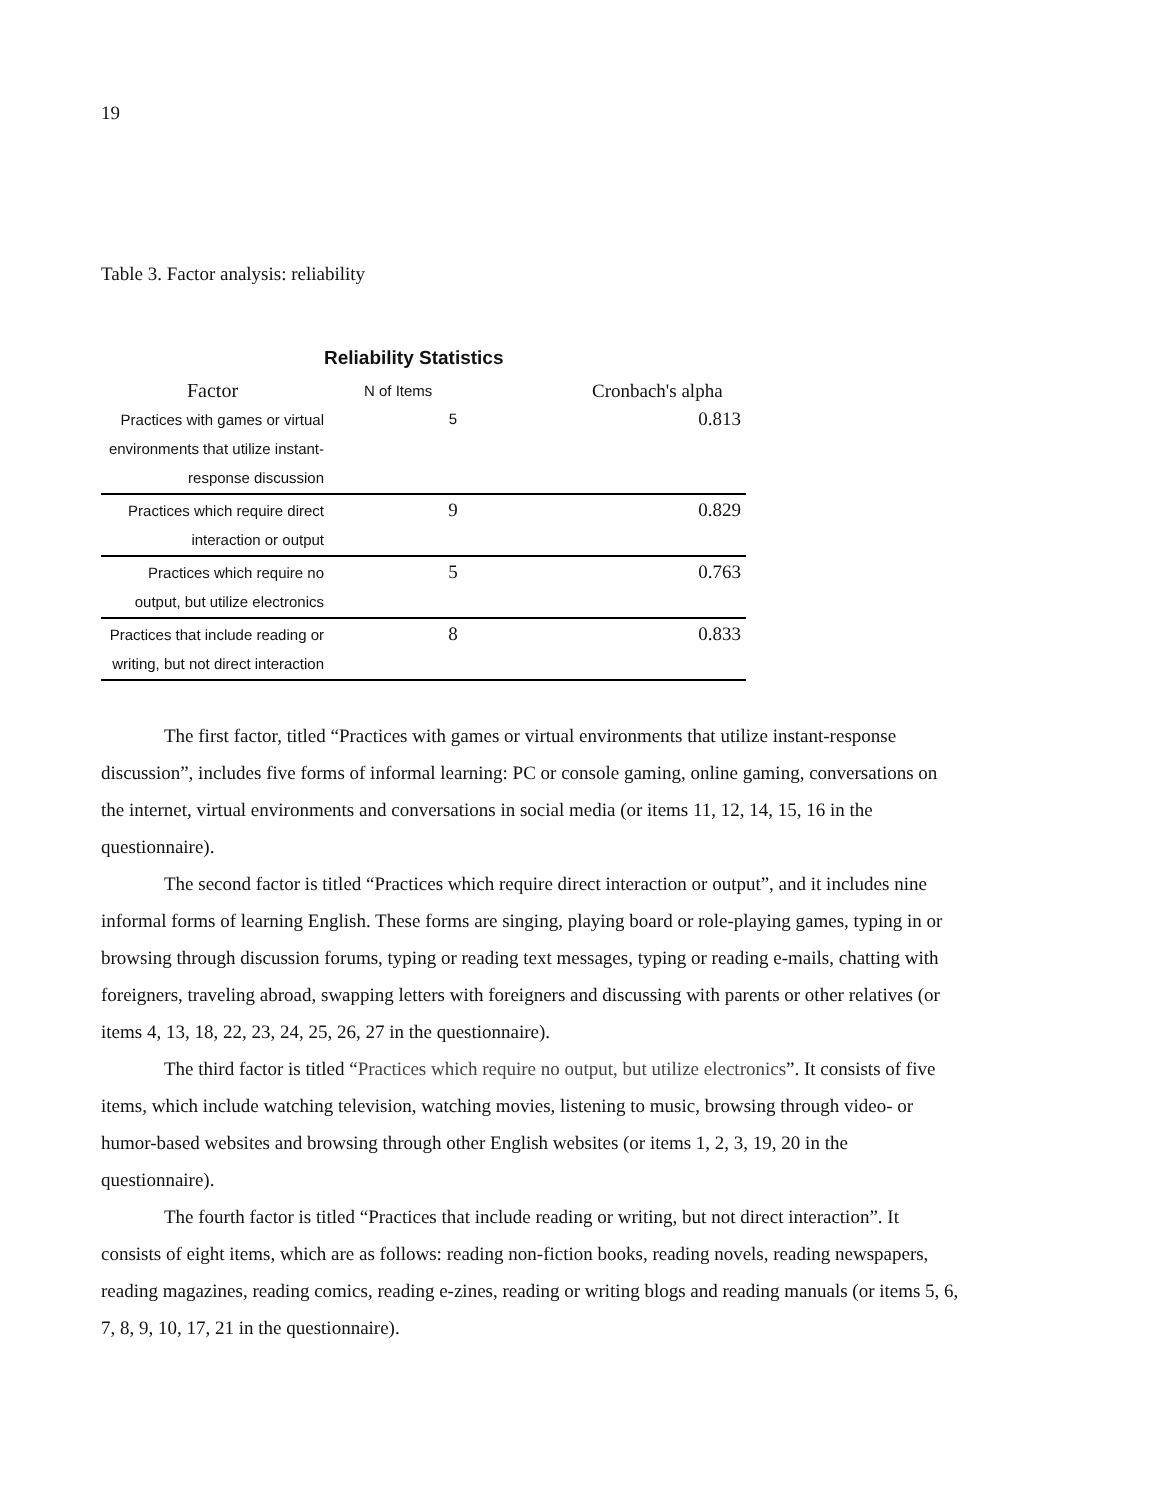19
Table 3. Factor analysis: reliability
Reliability Statistics
| Factor | N of Items | Cronbach's alpha |
| --- | --- | --- |
| Practices with games or virtual environments that utilize instant-response discussion | 5 | 0.813 |
| Practices which require direct interaction or output | 9 | 0.829 |
| Practices which require no output, but utilize electronics | 5 | 0.763 |
| Practices that include reading or writing, but not direct interaction | 8 | 0.833 |
The first factor, titled “Practices with games or virtual environments that utilize instant-response discussion”, includes five forms of informal learning: PC or console gaming, online gaming, conversations on the internet, virtual environments and conversations in social media (or items 11, 12, 14, 15, 16 in the questionnaire).
The second factor is titled “Practices which require direct interaction or output”, and it includes nine informal forms of learning English. These forms are singing, playing board or role-playing games, typing in or browsing through discussion forums, typing or reading text messages, typing or reading e-mails, chatting with foreigners, traveling abroad, swapping letters with foreigners and discussing with parents or other relatives (or items 4, 13, 18, 22, 23, 24, 25, 26, 27 in the questionnaire).
The third factor is titled “Practices which require no output, but utilize electronics”. It consists of five items, which include watching television, watching movies, listening to music, browsing through video- or humor-based websites and browsing through other English websites (or items 1, 2, 3, 19, 20 in the questionnaire).
The fourth factor is titled “Practices that include reading or writing, but not direct interaction”. It consists of eight items, which are as follows: reading non-fiction books, reading novels, reading newspapers, reading magazines, reading comics, reading e-zines, reading or writing blogs and reading manuals (or items 5, 6, 7, 8, 9, 10, 17, 21 in the questionnaire).